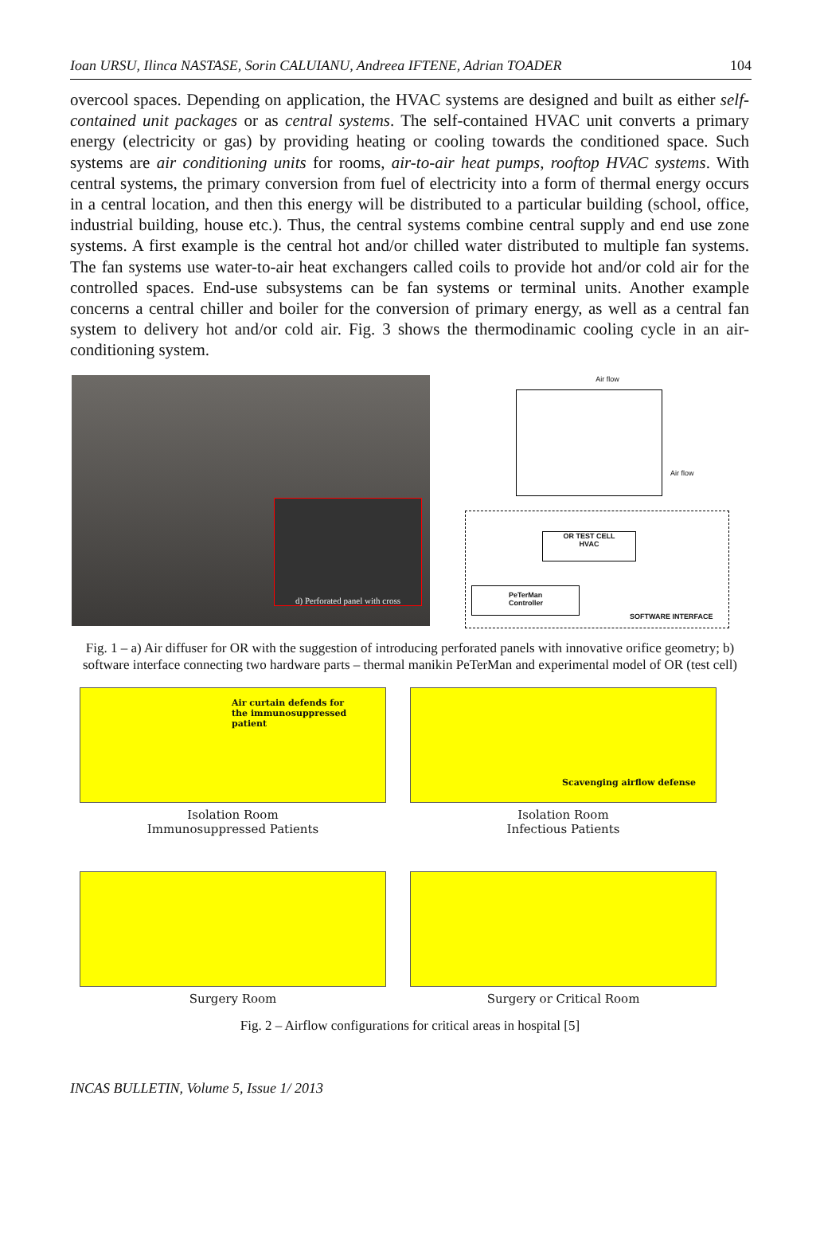Ioan URSU, Ilinca NASTASE, Sorin CALUIANU, Andreea IFTENE, Adrian TOADER 104
overcool spaces. Depending on application, the HVAC systems are designed and built as either self-contained unit packages or as central systems. The self-contained HVAC unit converts a primary energy (electricity or gas) by providing heating or cooling towards the conditioned space. Such systems are air conditioning units for rooms, air-to-air heat pumps, rooftop HVAC systems. With central systems, the primary conversion from fuel of electricity into a form of thermal energy occurs in a central location, and then this energy will be distributed to a particular building (school, office, industrial building, house etc.). Thus, the central systems combine central supply and end use zone systems. A first example is the central hot and/or chilled water distributed to multiple fan systems. The fan systems use water-to-air heat exchangers called coils to provide hot and/or cold air for the controlled spaces. End-use subsystems can be fan systems or terminal units. Another example concerns a central chiller and boiler for the conversion of primary energy, as well as a central fan system to delivery hot and/or cold air. Fig. 3 shows the thermodinamic cooling cycle in an air-conditioning system.
d) Perforated panel with cross
Air flow
Air flow
OR TEST CELL
HVAC
PeTerMan
Controller
SOFTWARE INTERFACE
Fig. 1 – a) Air diffuser for OR with the suggestion of introducing perforated panels with innovative orifice geometry; b) software interface connecting two hardware parts – thermal manikin PeTerMan and experimental model of OR (test cell)
Air curtain defends for
the immunosuppressed
patient
Isolation Room
Immunosuppressed Patients
Scavenging airflow defense
Isolation Room
Infectious Patients
Surgery Room
Surgery or Critical Room
Fig. 2 – Airflow configurations for critical areas in hospital [5]
INCAS BULLETIN, Volume 5, Issue 1/ 2013